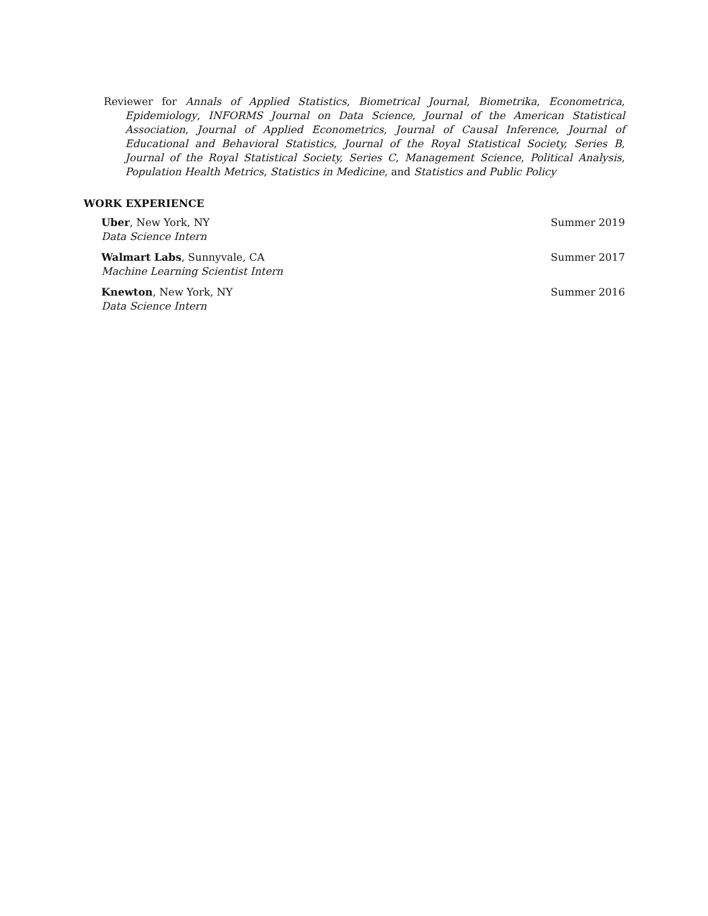Reviewer for Annals of Applied Statistics, Biometrical Journal, Biometrika, Econometrica, Epidemiology, INFORMS Journal on Data Science, Journal of the American Statistical Association, Journal of Applied Econometrics, Journal of Causal Inference, Journal of Educational and Behavioral Statistics, Journal of the Royal Statistical Society, Series B, Journal of the Royal Statistical Society, Series C, Management Science, Political Analysis, Population Health Metrics, Statistics in Medicine, and Statistics and Public Policy
WORK EXPERIENCE
Uber, New York, NY Summer 2019
Data Science Intern
Walmart Labs, Sunnyvale, CA Summer 2017
Machine Learning Scientist Intern
Knewton, New York, NY Summer 2016
Data Science Intern